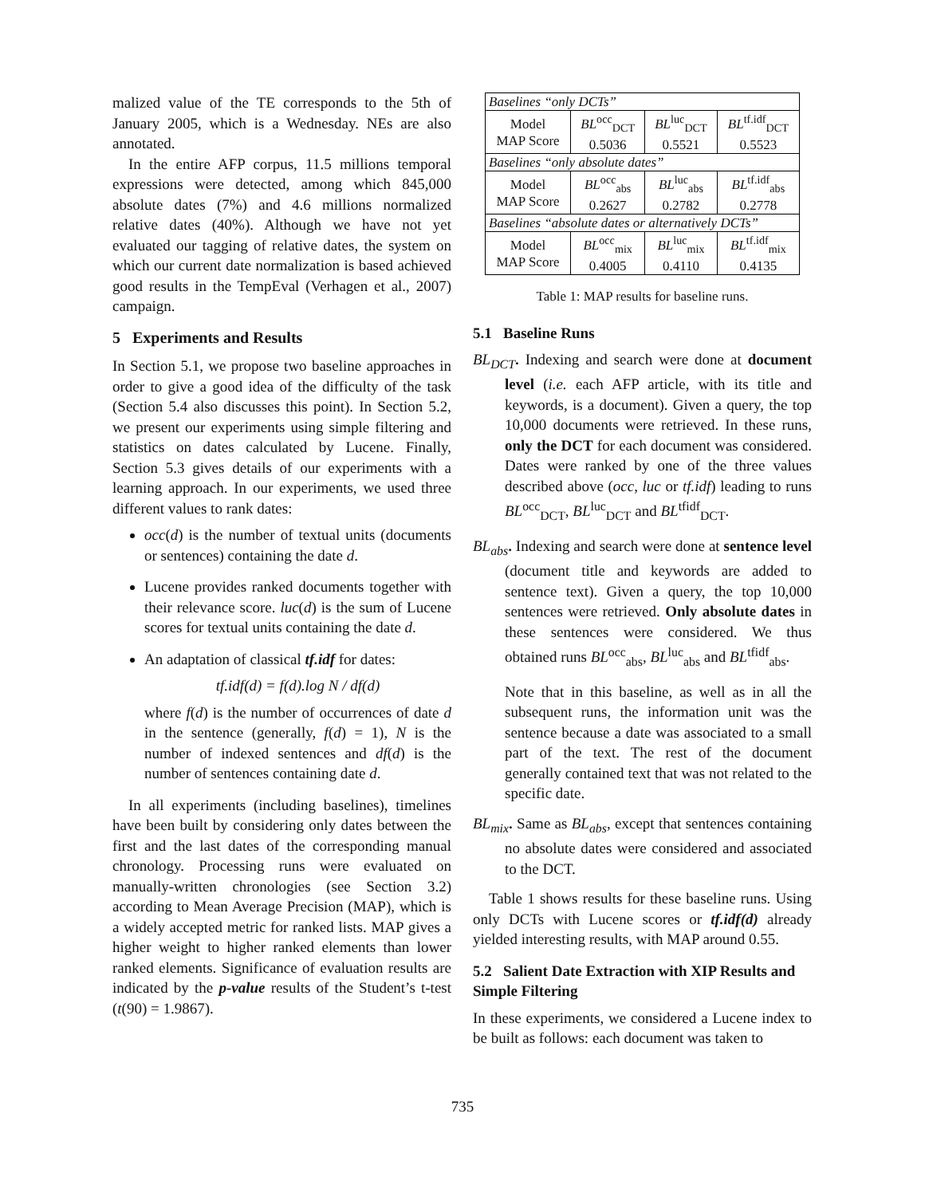malized value of the TE corresponds to the 5th of January 2005, which is a Wednesday. NEs are also annotated.
In the entire AFP corpus, 11.5 millions temporal expressions were detected, among which 845,000 absolute dates (7%) and 4.6 millions normalized relative dates (40%). Although we have not yet evaluated our tagging of relative dates, the system on which our current date normalization is based achieved good results in the TempEval (Verhagen et al., 2007) campaign.
5 Experiments and Results
In Section 5.1, we propose two baseline approaches in order to give a good idea of the difficulty of the task (Section 5.4 also discusses this point). In Section 5.2, we present our experiments using simple filtering and statistics on dates calculated by Lucene. Finally, Section 5.3 gives details of our experiments with a learning approach. In our experiments, we used three different values to rank dates:
occ(d) is the number of textual units (documents or sentences) containing the date d.
Lucene provides ranked documents together with their relevance score. luc(d) is the sum of Lucene scores for textual units containing the date d.
An adaptation of classical tf.idf for dates:
tf.idf(d) = f(d).log N / df(d)
where f(d) is the number of occurrences of date d in the sentence (generally, f(d) = 1), N is the number of indexed sentences and df(d) is the number of sentences containing date d.
In all experiments (including baselines), timelines have been built by considering only dates between the first and the last dates of the corresponding manual chronology. Processing runs were evaluated on manually-written chronologies (see Section 3.2) according to Mean Average Precision (MAP), which is a widely accepted metric for ranked lists. MAP gives a higher weight to higher ranked elements than lower ranked elements. Significance of evaluation results are indicated by the p-value results of the Student’s t-test (t(90) = 1.9867).
| Baselines “only DCTs” | | | |
| Model MAP Score | BL<sup>occ</sup><sub>DCT</sub> 0.5036 | BL<sup>luc</sup><sub>DCT</sub> 0.5521 | BL<sup>tf.idf</sup><sub>DCT</sub> 0.5523 |
| Baselines “only absolute dates” | | | |
| Model MAP Score | BL<sup>occ</sup><sub>abs</sub> 0.2627 | BL<sup>luc</sup><sub>abs</sub> 0.2782 | BL<sup>tf.idf</sup><sub>abs</sub> 0.2778 |
| Baselines “absolute dates or alternatively DCTs” | | | |
| Model MAP Score | BL<sup>occ</sup><sub>mix</sub> 0.4005 | BL<sup>luc</sup><sub>mix</sub> 0.4110 | BL<sup>tf.idf</sup><sub>mix</sub> 0.4135 |
Table 1: MAP results for baseline runs.
5.1 Baseline Runs
BL<sub>DCT</sub>. Indexing and search were done at document level (i.e. each AFP article, with its title and keywords, is a document). Given a query, the top 10,000 documents were retrieved. In these runs, only the DCT for each document was considered. Dates were ranked by one of the three values described above (occ, luc or tf.idf) leading to runs BL<sup>occ</sup><sub>DCT</sub>, BL<sup>luc</sup><sub>DCT</sub> and BL<sup>tfidf</sup><sub>DCT</sub>.
BL<sub>abs</sub>. Indexing and search were done at sentence level (document title and keywords are added to sentence text). Given a query, the top 10,000 sentences were retrieved. Only absolute dates in these sentences were considered. We thus obtained runs BL<sup>occ</sup><sub>abs</sub>, BL<sup>luc</sup><sub>abs</sub> and BL<sup>tfidf</sup><sub>abs</sub>.
Note that in this baseline, as well as in all the subsequent runs, the information unit was the sentence because a date was associated to a small part of the text. The rest of the document generally contained text that was not related to the specific date.
BL<sub>mix</sub>. Same as BL<sub>abs</sub>, except that sentences containing no absolute dates were considered and associated to the DCT.
Table 1 shows results for these baseline runs. Using only DCTs with Lucene scores or tf.idf(d) already yielded interesting results, with MAP around 0.55.
5.2 Salient Date Extraction with XIP Results and Simple Filtering
In these experiments, we considered a Lucene index to be built as follows: each document was taken to
735